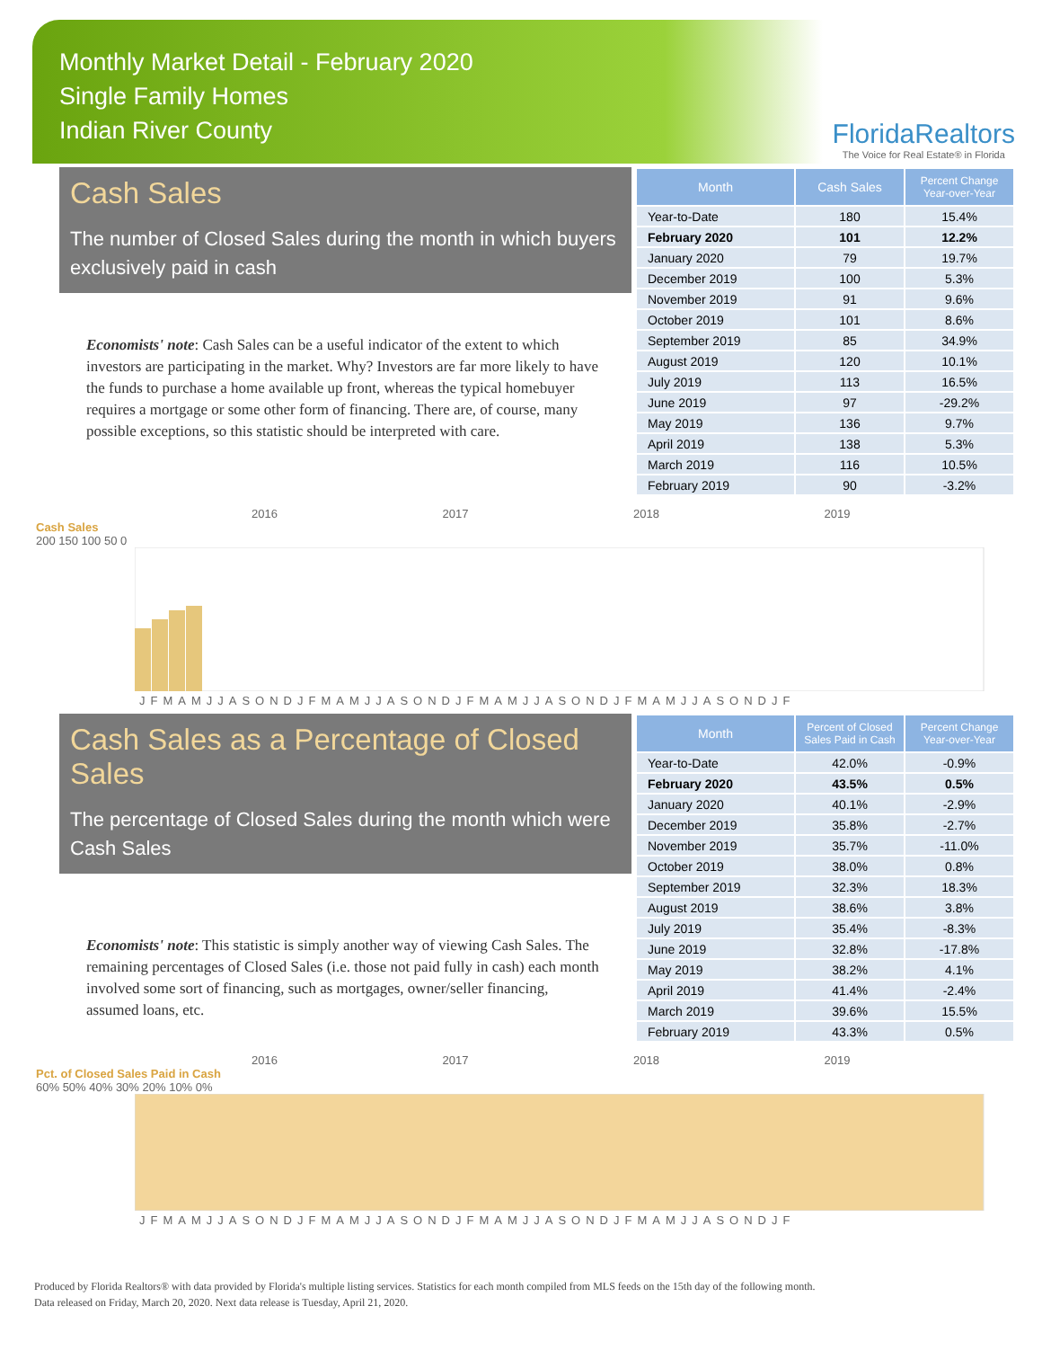Monthly Market Detail - February 2020
Single Family Homes
Indian River County
FloridaRealtors
The Voice for Real Estate® in Florida
Cash Sales
The number of Closed Sales during the month in which buyers exclusively paid in cash
Economists' note: Cash Sales can be a useful indicator of the extent to which investors are participating in the market. Why? Investors are far more likely to have the funds to purchase a home available up front, whereas the typical homebuyer requires a mortgage or some other form of financing. There are, of course, many possible exceptions, so this statistic should be interpreted with care.
| Month | Cash Sales | Percent Change Year-over-Year |
| --- | --- | --- |
| Year-to-Date | 180 | 15.4% |
| February 2020 | 101 | 12.2% |
| January 2020 | 79 | 19.7% |
| December 2019 | 100 | 5.3% |
| November 2019 | 91 | 9.6% |
| October 2019 | 101 | 8.6% |
| September 2019 | 85 | 34.9% |
| August 2019 | 120 | 10.1% |
| July 2019 | 113 | 16.5% |
| June 2019 | 97 | -29.2% |
| May 2019 | 136 | 9.7% |
| April 2019 | 138 | 5.3% |
| March 2019 | 116 | 10.5% |
| February 2019 | 90 | -3.2% |
2016 2017 2018 2019
Cash Sales
200 150 100 50 0
JFMAMJJASONDJFMAMJJASONDJFMAMJJASONDJFMAMJJASONDJF
Cash Sales as a Percentage of Closed Sales
The percentage of Closed Sales during the month which were Cash Sales
Economists' note: This statistic is simply another way of viewing Cash Sales. The remaining percentages of Closed Sales (i.e. those not paid fully in cash) each month involved some sort of financing, such as mortgages, owner/seller financing, assumed loans, etc.
| Month | Percent of Closed Sales Paid in Cash | Percent Change Year-over-Year |
| --- | --- | --- |
| Year-to-Date | 42.0% | -0.9% |
| February 2020 | 43.5% | 0.5% |
| January 2020 | 40.1% | -2.9% |
| December 2019 | 35.8% | -2.7% |
| November 2019 | 35.7% | -11.0% |
| October 2019 | 38.0% | 0.8% |
| September 2019 | 32.3% | 18.3% |
| August 2019 | 38.6% | 3.8% |
| July 2019 | 35.4% | -8.3% |
| June 2019 | 32.8% | -17.8% |
| May 2019 | 38.2% | 4.1% |
| April 2019 | 41.4% | -2.4% |
| March 2019 | 39.6% | 15.5% |
| February 2019 | 43.3% | 0.5% |
2016 2017 2018 2019
Pct. of Closed Sales Paid in Cash
60% 50% 40% 30% 20% 10% 0%
JFMAMJJASONDJFMAMJJASONDJFMAMJJASONDJFMAMJJASONDJF
Produced by Florida Realtors® with data provided by Florida's multiple listing services. Statistics for each month compiled from MLS feeds on the 15th day of the following month.
Data released on Friday, March 20, 2020. Next data release is Tuesday, April 21, 2020.